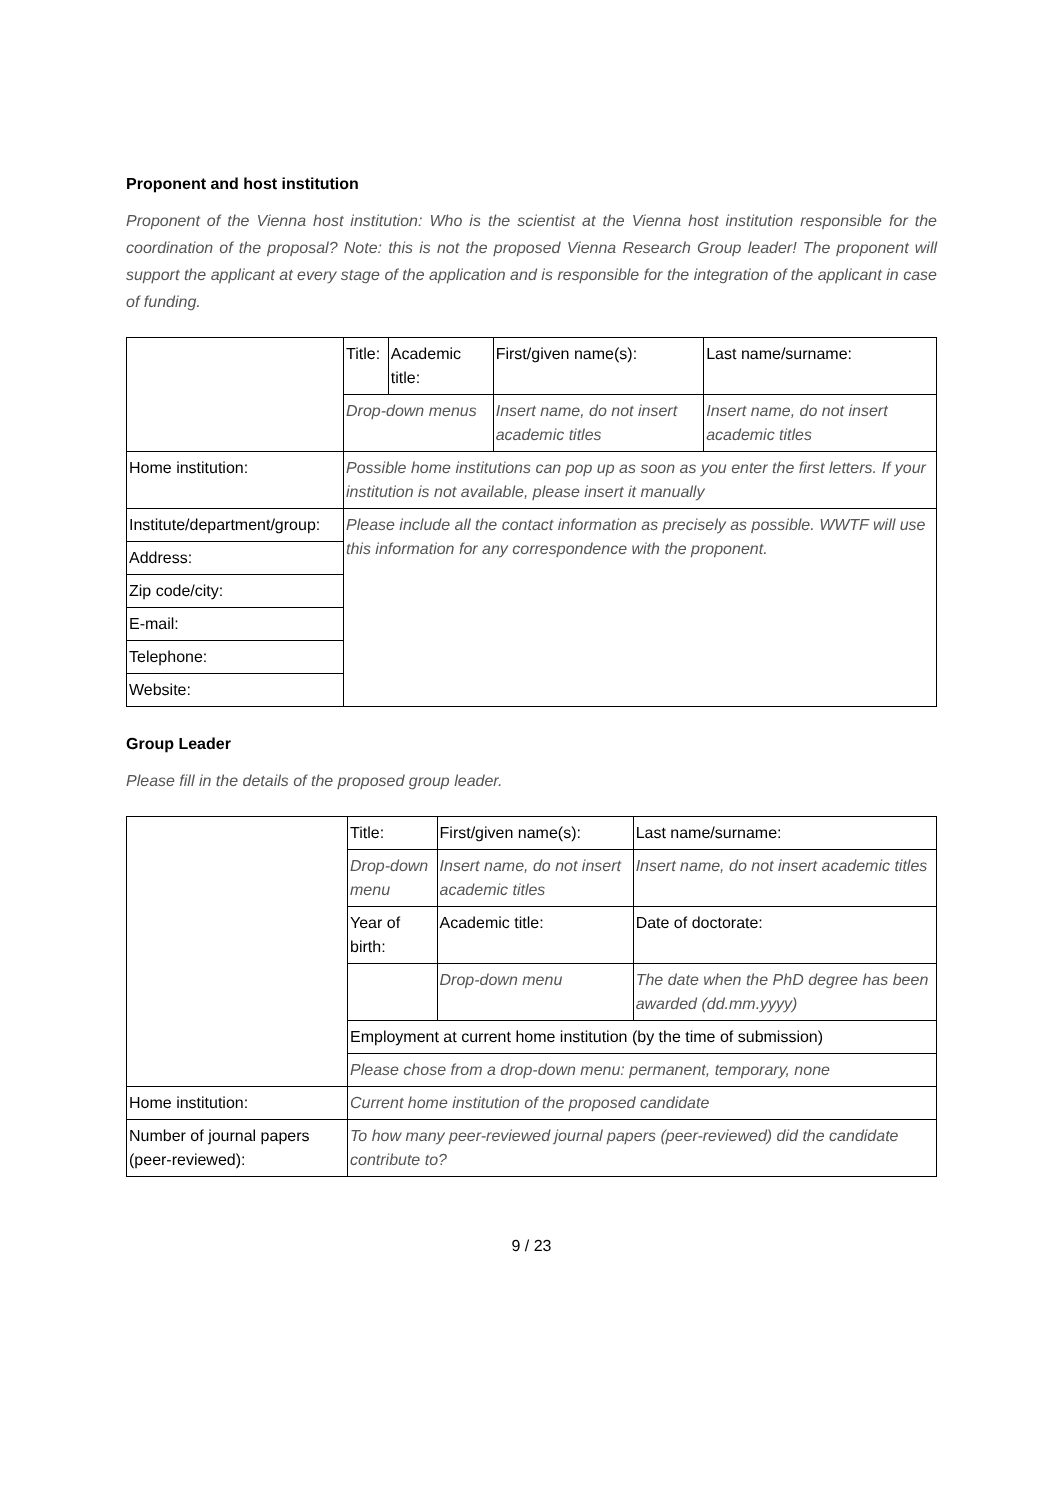Proponent and host institution
Proponent of the Vienna host institution: Who is the scientist at the Vienna host institution responsible for the coordination of the proposal? Note: this is not the proposed Vienna Research Group leader! The proponent will support the applicant at every stage of the application and is responsible for the integration of the applicant in case of funding.
| | Title: | Academic title: | First/given name(s): | Last name/surname: |
| | Drop-down menus | | Insert name, do not insert academic titles | Insert name, do not insert academic titles |
| Home institution: | Possible home institutions can pop up as soon as you enter the first letters. If your institution is not available, please insert it manually | | | |
| Institute/department/group: | Please include all the contact information as precisely as possible. WWTF will use this information for any correspondence with the proponent. | | | |
| Address: | | | | |
| Zip code/city: | | | | |
| E-mail: | | | | |
| Telephone: | | | | |
| Website: | | | | |
Group Leader
Please fill in the details of the proposed group leader.
| | Title: | First/given name(s): | Last name/surname: |
| | Drop-down menu | Insert name, do not insert academic titles | Insert name, do not insert academic titles |
| | Year of birth: | Academic title: | Date of doctorate: |
| | | Drop-down menu | The date when the PhD degree has been awarded (dd.mm.yyyy) |
| | Employment at current home institution (by the time of submission) | | |
| | Please chose from a drop-down menu: permanent, temporary, none | | |
| Home institution: | Current home institution of the proposed candidate | | |
| Number of journal papers (peer-reviewed): | To how many peer-reviewed journal papers (peer-reviewed) did the candidate contribute to? | | |
9 / 23